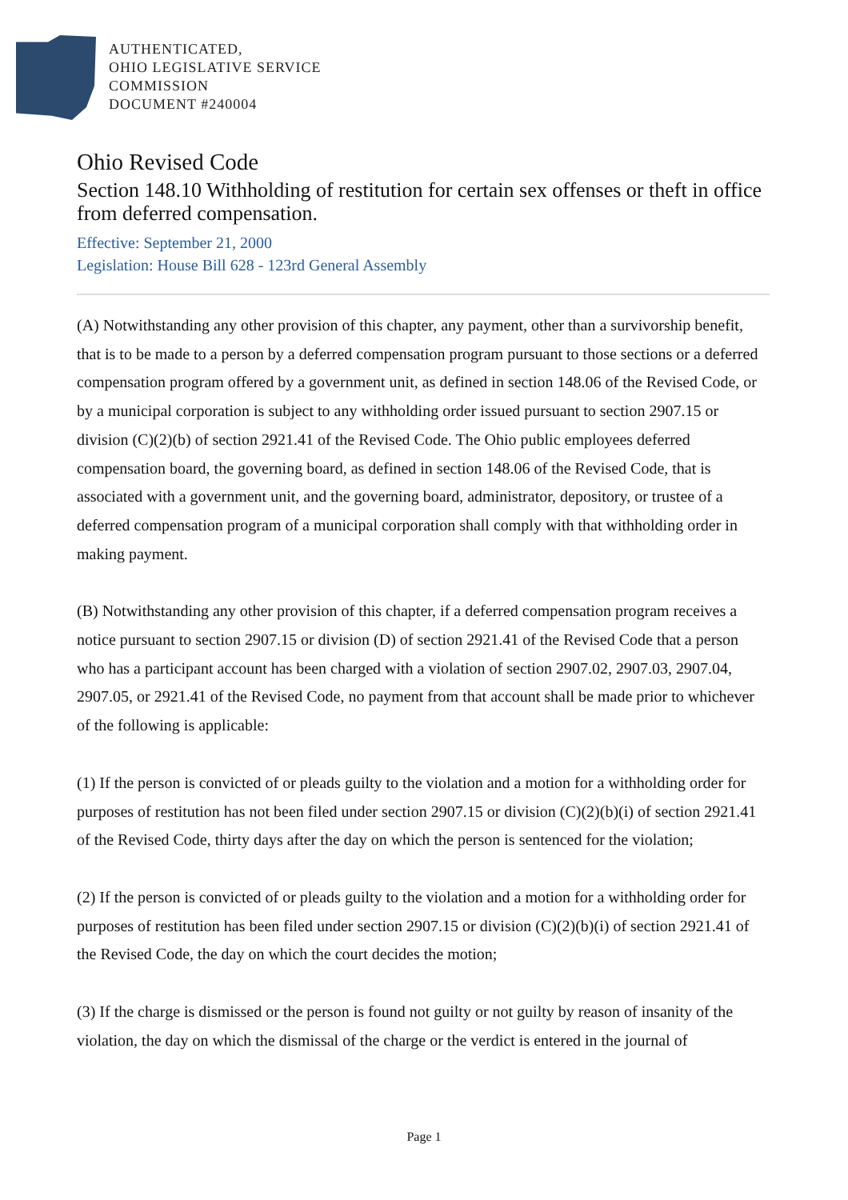AUTHENTICATED,
OHIO LEGISLATIVE SERVICE
COMMISSION
DOCUMENT #240004
Ohio Revised Code
Section 148.10 Withholding of restitution for certain sex offenses or theft in office from deferred compensation.
Effective: September 21, 2000
Legislation: House Bill 628 - 123rd General Assembly
(A) Notwithstanding any other provision of this chapter, any payment, other than a survivorship benefit, that is to be made to a person by a deferred compensation program pursuant to those sections or a deferred compensation program offered by a government unit, as defined in section 148.06 of the Revised Code, or by a municipal corporation is subject to any withholding order issued pursuant to section 2907.15 or division (C)(2)(b) of section 2921.41 of the Revised Code. The Ohio public employees deferred compensation board, the governing board, as defined in section 148.06 of the Revised Code, that is associated with a government unit, and the governing board, administrator, depository, or trustee of a deferred compensation program of a municipal corporation shall comply with that withholding order in making payment.
(B) Notwithstanding any other provision of this chapter, if a deferred compensation program receives a notice pursuant to section 2907.15 or division (D) of section 2921.41 of the Revised Code that a person who has a participant account has been charged with a violation of section 2907.02, 2907.03, 2907.04, 2907.05, or 2921.41 of the Revised Code, no payment from that account shall be made prior to whichever of the following is applicable:
(1) If the person is convicted of or pleads guilty to the violation and a motion for a withholding order for purposes of restitution has not been filed under section 2907.15 or division (C)(2)(b)(i) of section 2921.41 of the Revised Code, thirty days after the day on which the person is sentenced for the violation;
(2) If the person is convicted of or pleads guilty to the violation and a motion for a withholding order for purposes of restitution has been filed under section 2907.15 or division (C)(2)(b)(i) of section 2921.41 of the Revised Code, the day on which the court decides the motion;
(3) If the charge is dismissed or the person is found not guilty or not guilty by reason of insanity of the violation, the day on which the dismissal of the charge or the verdict is entered in the journal of
Page 1